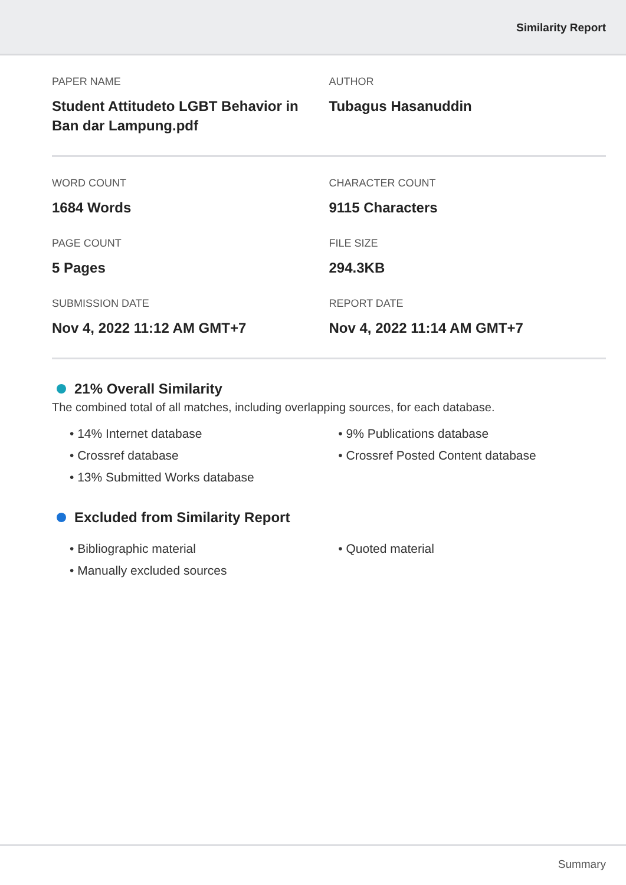Similarity Report
PAPER NAME
Student Attitudeto LGBT Behavior in Ban dar Lampung.pdf
AUTHOR
Tubagus Hasanuddin
WORD COUNT
1684 Words
CHARACTER COUNT
9115 Characters
PAGE COUNT
5 Pages
FILE SIZE
294.3KB
SUBMISSION DATE
Nov 4, 2022 11:12 AM GMT+7
REPORT DATE
Nov 4, 2022 11:14 AM GMT+7
21% Overall Similarity
The combined total of all matches, including overlapping sources, for each database.
• 14% Internet database
• Crossref database
• 13% Submitted Works database
• 9% Publications database
• Crossref Posted Content database
Excluded from Similarity Report
• Bibliographic material
• Manually excluded sources
• Quoted material
Summary